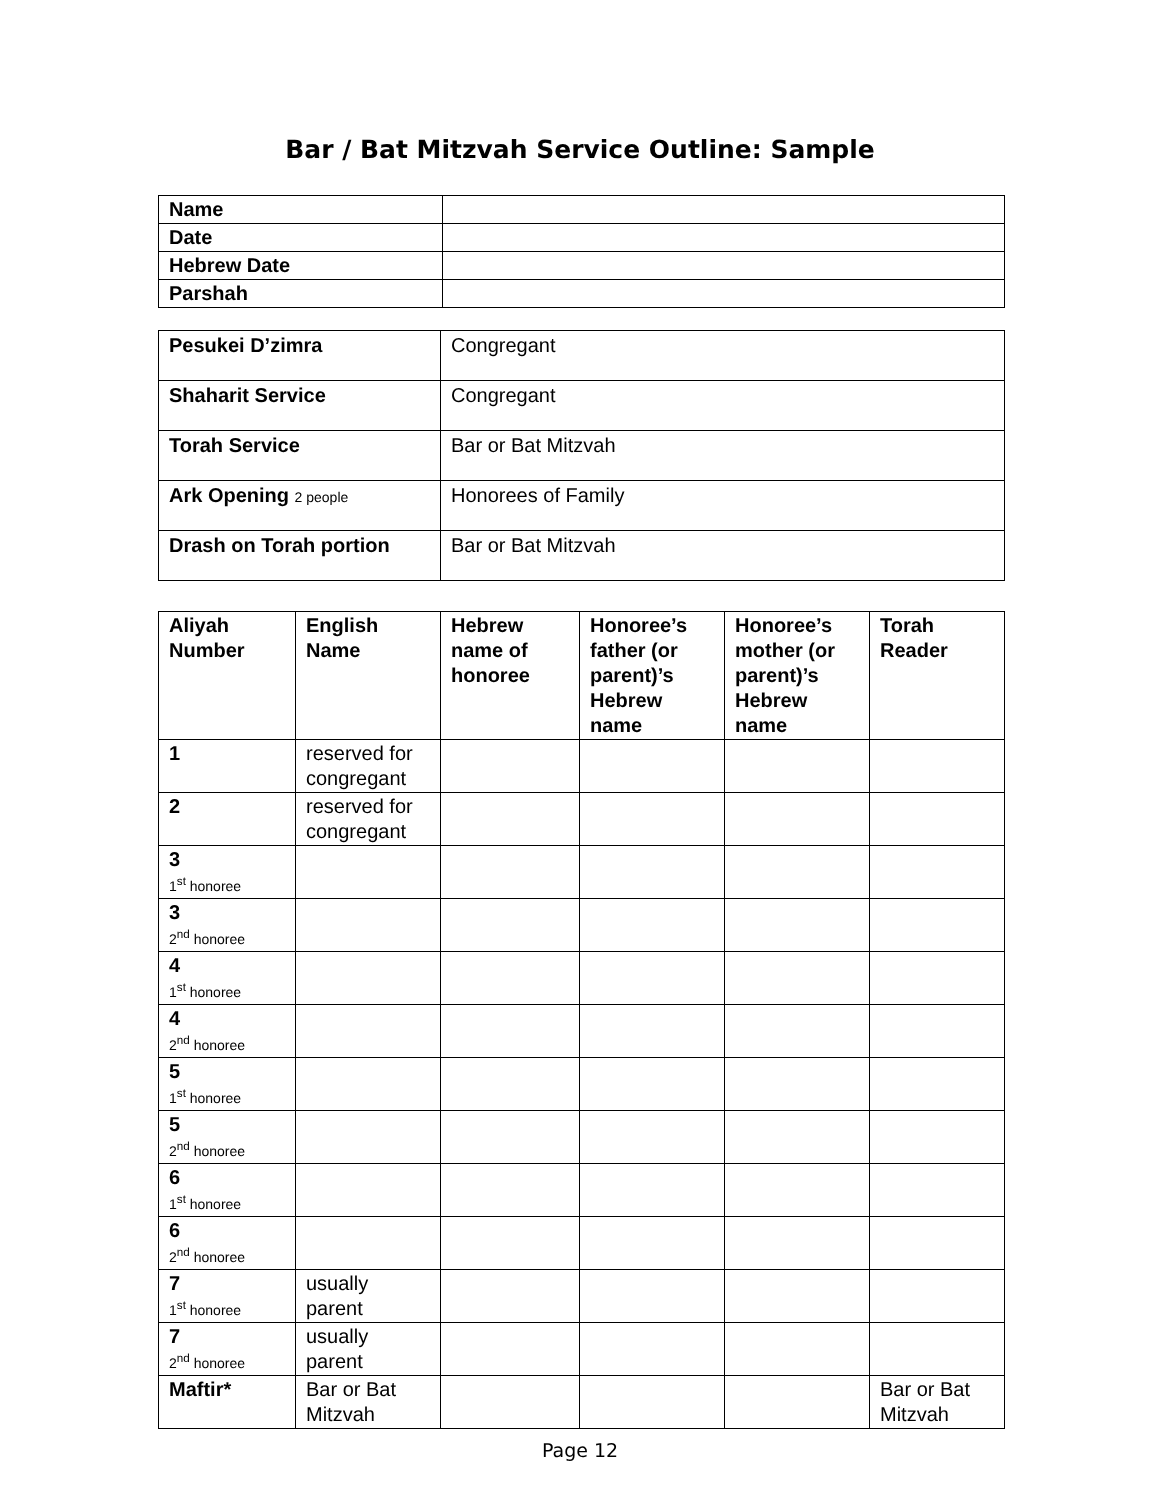Bar / Bat Mitzvah Service Outline: Sample
| Name | |
| Date | |
| Hebrew Date | |
| Parshah | |
| Pesukei D’zimra | Congregant |
| Shaharit Service | Congregant |
| Torah Service | Bar or Bat Mitzvah |
| Ark Opening 2 people | Honorees of Family |
| Drash on Torah portion | Bar or Bat Mitzvah |
| Aliyah Number | English Name | Hebrew name of honoree | Honoree’s father (or parent)’s Hebrew name | Honoree’s mother (or parent)’s Hebrew name | Torah Reader |
| --- | --- | --- | --- | --- | --- |
| 1 | reserved for congregant | | | | |
| 2 | reserved for congregant | | | | |
| 3 1<sup>st</sup> honoree | | | | | |
| 3 2<sup>nd</sup> honoree | | | | | |
| 4 1<sup>st</sup> honoree | | | | | |
| 4 2<sup>nd</sup> honoree | | | | | |
| 5 1<sup>st</sup> honoree | | | | | |
| 5 2<sup>nd</sup> honoree | | | | | |
| 6 1<sup>st</sup> honoree | | | | | |
| 6 2<sup>nd</sup> honoree | | | | | |
| 7 1<sup>st</sup> honoree | usually parent | | | | |
| 7 2<sup>nd</sup> honoree | usually parent | | | | |
| Maftir* | Bar or Bat Mitzvah | | | | Bar or Bat Mitzvah |
Page 12